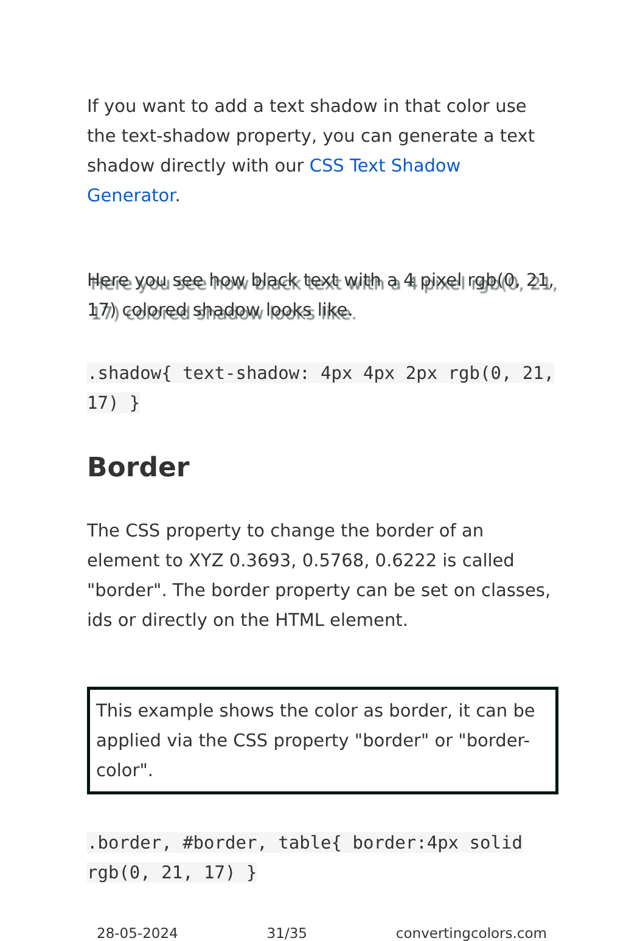If you want to add a text shadow in that color use the text-shadow property, you can generate a text shadow directly with our CSS Text Shadow Generator.
Here you see how black text with a 4 pixel rgb(0, 21, 17) colored shadow looks like.
.shadow{ text-shadow: 4px 4px 2px rgb(0, 21, 17) }
Border
The CSS property to change the border of an element to XYZ 0.3693, 0.5768, 0.6222 is called "border". The border property can be set on classes, ids or directly on the HTML element.
This example shows the color as border, it can be applied via the CSS property "border" or "border-color".
.border, #border, table{ border:4px solid rgb(0, 21, 17) }
28-05-2024 31/35 convertingcolors.com